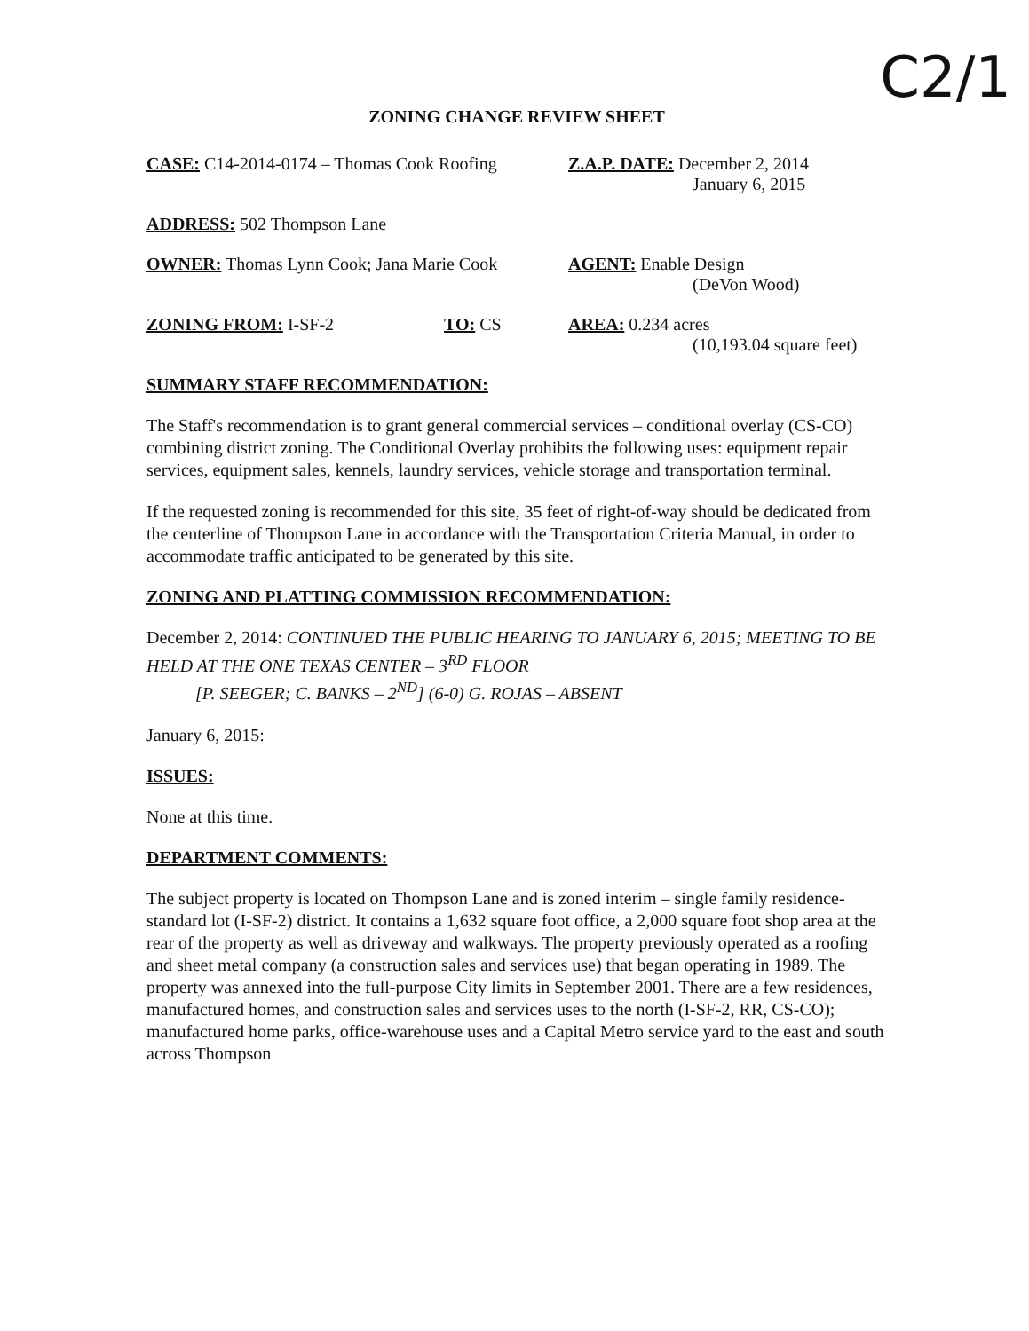C2/1
ZONING CHANGE REVIEW SHEET
CASE: C14-2014-0174 – Thomas Cook Roofing
Z.A.P. DATE: December 2, 2014
January 6, 2015
ADDRESS: 502 Thompson Lane
OWNER: Thomas Lynn Cook; Jana Marie Cook
AGENT: Enable Design
(DeVon Wood)
ZONING FROM: I-SF-2 TO: CS AREA: 0.234 acres
(10,193.04 square feet)
SUMMARY STAFF RECOMMENDATION:
The Staff's recommendation is to grant general commercial services – conditional overlay (CS-CO) combining district zoning. The Conditional Overlay prohibits the following uses: equipment repair services, equipment sales, kennels, laundry services, vehicle storage and transportation terminal.
If the requested zoning is recommended for this site, 35 feet of right-of-way should be dedicated from the centerline of Thompson Lane in accordance with the Transportation Criteria Manual, in order to accommodate traffic anticipated to be generated by this site.
ZONING AND PLATTING COMMISSION RECOMMENDATION:
December 2, 2014: CONTINUED THE PUBLIC HEARING TO JANUARY 6, 2015; MEETING TO BE HELD AT THE ONE TEXAS CENTER – 3<sup>RD</sup> FLOOR
[P. SEEGER; C. BANKS – 2<sup>ND</sup>] (6-0) G. ROJAS – ABSENT
January 6, 2015:
ISSUES:
None at this time.
DEPARTMENT COMMENTS:
The subject property is located on Thompson Lane and is zoned interim – single family residence-standard lot (I-SF-2) district. It contains a 1,632 square foot office, a 2,000 square foot shop area at the rear of the property as well as driveway and walkways. The property previously operated as a roofing and sheet metal company (a construction sales and services use) that began operating in 1989. The property was annexed into the full-purpose City limits in September 2001. There are a few residences, manufactured homes, and construction sales and services uses to the north (I-SF-2, RR, CS-CO); manufactured home parks, office-warehouse uses and a Capital Metro service yard to the east and south across Thompson